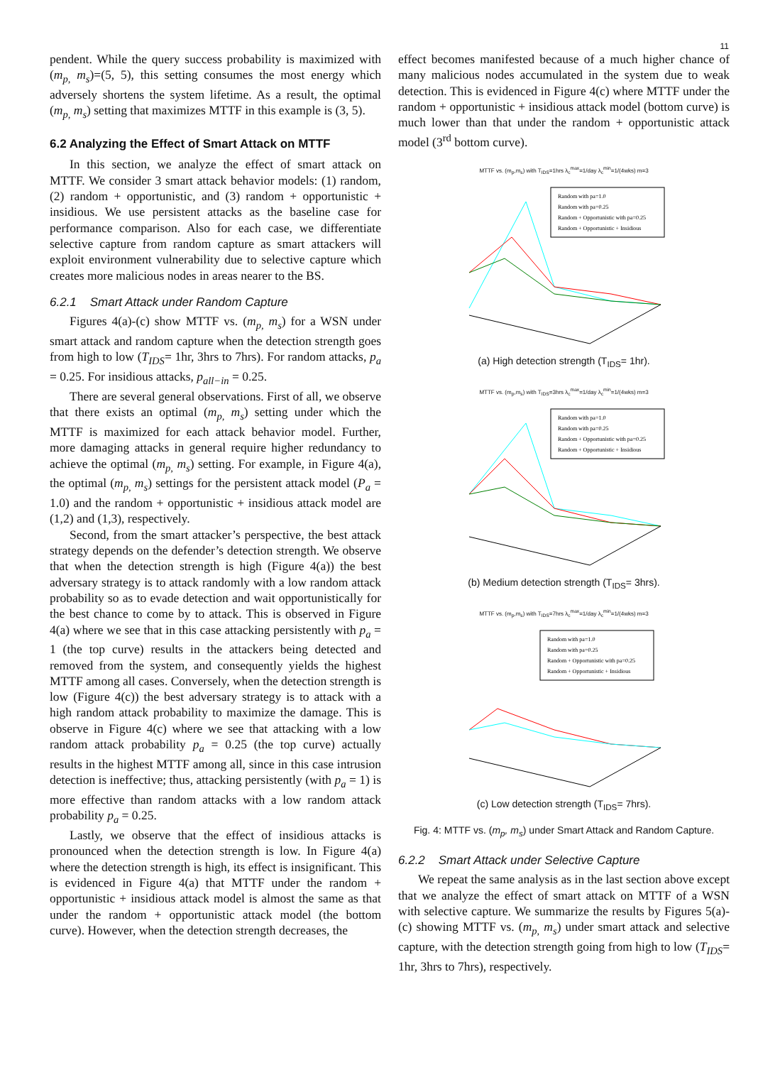11
pendent. While the query success probability is maximized with (m<sub>p,</sub> m<sub>s</sub>)=(5, 5), this setting consumes the most energy which adversely shortens the system lifetime. As a result, the optimal (m<sub>p,</sub> m<sub>s</sub>) setting that maximizes MTTF in this example is (3, 5).
6.2 Analyzing the Effect of Smart Attack on MTTF
In this section, we analyze the effect of smart attack on MTTF. We consider 3 smart attack behavior models: (1) random, (2) random + opportunistic, and (3) random + opportunistic + insidious. We use persistent attacks as the baseline case for performance comparison. Also for each case, we differentiate selective capture from random capture as smart attackers will exploit environment vulnerability due to selective capture which creates more malicious nodes in areas nearer to the BS.
6.2.1 Smart Attack under Random Capture
Figures 4(a)-(c) show MTTF vs. (m<sub>p,</sub> m<sub>s</sub>) for a WSN under smart attack and random capture when the detection strength goes from high to low (T<sub>IDS</sub>= 1hr, 3hrs to 7hrs). For random attacks, p<sub>a</sub> = 0.25. For insidious attacks, p<sub>all−in</sub> = 0.25.
There are several general observations. First of all, we observe that there exists an optimal (m<sub>p,</sub> m<sub>s</sub>) setting under which the MTTF is maximized for each attack behavior model. Further, more damaging attacks in general require higher redundancy to achieve the optimal (m<sub>p,</sub> m<sub>s</sub>) setting. For example, in Figure 4(a), the optimal (m<sub>p,</sub> m<sub>s</sub>) settings for the persistent attack model (P<sub>a</sub> = 1.0) and the random + opportunistic + insidious attack model are (1,2) and (1,3), respectively.
Second, from the smart attacker’s perspective, the best attack strategy depends on the defender’s detection strength. We observe that when the detection strength is high (Figure 4(a)) the best adversary strategy is to attack randomly with a low random attack probability so as to evade detection and wait opportunistically for the best chance to come by to attack. This is observed in Figure 4(a) where we see that in this case attacking persistently with p<sub>a</sub> = 1 (the top curve) results in the attackers being detected and removed from the system, and consequently yields the highest MTTF among all cases. Conversely, when the detection strength is low (Figure 4(c)) the best adversary strategy is to attack with a high random attack probability to maximize the damage. This is observe in Figure 4(c) where we see that attacking with a low random attack probability p<sub>a</sub> = 0.25 (the top curve) actually results in the highest MTTF among all, since in this case intrusion detection is ineffective; thus, attacking persistently (with p<sub>a</sub> = 1) is more effective than random attacks with a low random attack probability p<sub>a</sub> = 0.25.
Lastly, we observe that the effect of insidious attacks is pronounced when the detection strength is low. In Figure 4(a) where the detection strength is high, its effect is insignificant. This is evidenced in Figure 4(a) that MTTF under the random + opportunistic + insidious attack model is almost the same as that under the random + opportunistic attack model (the bottom curve). However, when the detection strength decreases, the
effect becomes manifested because of a much higher chance of many malicious nodes accumulated in the system due to weak detection. This is evidenced in Figure 4(c) where MTTF under the random + opportunistic + insidious attack model (bottom curve) is much lower than that under the random + opportunistic attack model (3<sup>rd</sup> bottom curve).
MTTF vs. (m<sub>p</sub>,m<sub>s</sub>) with T<sub>IDS</sub>=1hrs λ<sub>c</sub><sup>max</sup>=1/day λ<sub>c</sub><sup>min</sup>=1/(4wks) m=3
Random with pa=1.0
Random with pa=0.25
Random + Opportunistic with pa=0.25
Random + Opportunistic + Insidious
(a) High detection strength (T<sub>IDS</sub>= 1hr).
MTTF vs. (m<sub>p</sub>,m<sub>s</sub>) with T<sub>IDS</sub>=3hrs λ<sub>c</sub><sup>max</sup>=1/day λ<sub>c</sub><sup>min</sup>=1/(4wks) m=3
Random with pa=1.0
Random with pa=0.25
Random + Opportunistic with pa=0.25
Random + Opportunistic + Insidious
(b) Medium detection strength (T<sub>IDS</sub>= 3hrs).
MTTF vs. (m<sub>p</sub>,m<sub>s</sub>) with T<sub>IDS</sub>=7hrs λ<sub>c</sub><sup>max</sup>=1/day λ<sub>c</sub><sup>min</sup>=1/(4wks) m=3
Random with pa=1.0
Random with pa=0.25
Random + Opportunistic with pa=0.25
Random + Opportunistic + Insidious
(c) Low detection strength (T<sub>IDS</sub>= 7hrs).
Fig. 4: MTTF vs. (m<sub>p</sub>, m<sub>s</sub>) under Smart Attack and Random Capture.
6.2.2 Smart Attack under Selective Capture
We repeat the same analysis as in the last section above except that we analyze the effect of smart attack on MTTF of a WSN with selective capture. We summarize the results by Figures 5(a)-(c) showing MTTF vs. (m<sub>p,</sub> m<sub>s</sub>) under smart attack and selective capture, with the detection strength going from high to low (T<sub>IDS</sub>= 1hr, 3hrs to 7hrs), respectively.